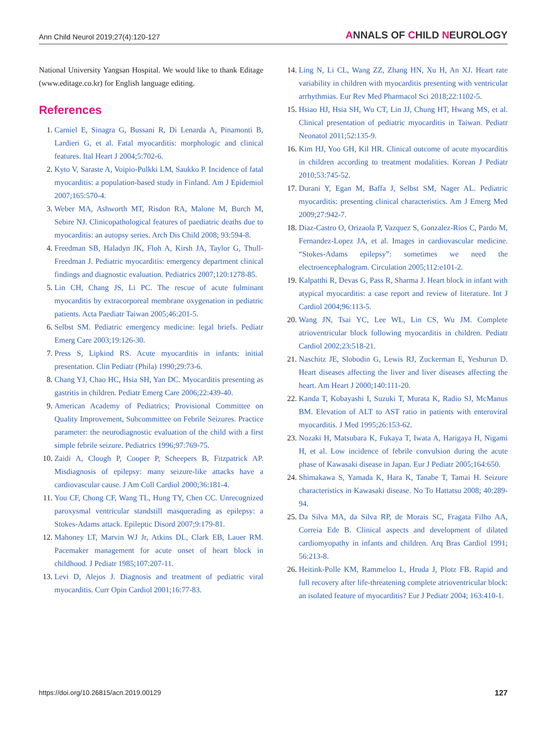Ann Child Neurol 2019;27(4):120-127
ANNALS OF CHILD NEUROLOGY
National University Yangsan Hospital. We would like to thank Editage (www.editage.co.kr) for English language editing.
References
1. Carniel E, Sinagra G, Bussani R, Di Lenarda A, Pinamonti B, Lardieri G, et al. Fatal myocarditis: morphologic and clinical features. Ital Heart J 2004;5:702-6.
2. Kyto V, Saraste A, Voipio-Pulkki LM, Saukko P. Incidence of fatal myocarditis: a population-based study in Finland. Am J Epidemiol 2007;165:570-4.
3. Weber MA, Ashworth MT, Risdon RA, Malone M, Burch M, Sebire NJ. Clinicopathological features of paediatric deaths due to myocarditis: an autopsy series. Arch Dis Child 2008; 93:594-8.
4. Freedman SB, Haladyn JK, Floh A, Kirsh JA, Taylor G, Thull-Freedman J. Pediatric myocarditis: emergency department clinical findings and diagnostic evaluation. Pediatrics 2007;120:1278-85.
5. Lin CH, Chang JS, Li PC. The rescue of acute fulminant myocarditis by extracorporeal membrane oxygenation in pediatric patients. Acta Paediatr Taiwan 2005;46:201-5.
6. Selbst SM. Pediatric emergency medicine: legal briefs. Pediatr Emerg Care 2003;19:126-30.
7. Press S, Lipkind RS. Acute myocarditis in infants: initial presentation. Clin Pediatr (Phila) 1990;29:73-6.
8. Chang YJ, Chao HC, Hsia SH, Yan DC. Myocarditis presenting as gastritis in children. Pediatr Emerg Care 2006;22:439-40.
9. American Academy of Pediatrics; Provisional Committee on Quality Improvement, Subcommittee on Febrile Seizures. Practice parameter: the neurodiagnostic evaluation of the child with a first simple febrile seizure. Pediatrics 1996;97:769-75.
10. Zaidi A, Clough P, Cooper P, Scheepers B, Fitzpatrick AP. Misdiagnosis of epilepsy: many seizure-like attacks have a cardiovascular cause. J Am Coll Cardiol 2000;36:181-4.
11. You CF, Chong CF, Wang TL, Hung TY, Chen CC. Unrecognized paroxysmal ventricular standstill masquerading as epilepsy: a Stokes-Adams attack. Epileptic Disord 2007;9:179-81.
12. Mahoney LT, Marvin WJ Jr, Atkins DL, Clark EB, Lauer RM. Pacemaker management for acute onset of heart block in childhood. J Pediatr 1985;107:207-11.
13. Levi D, Alejos J. Diagnosis and treatment of pediatric viral myocarditis. Curr Opin Cardiol 2001;16:77-83.
14. Ling N, Li CL, Wang ZZ, Zhang HN, Xu H, An XJ. Heart rate variability in children with myocarditis presenting with ventricular arrhythmias. Eur Rev Med Pharmacol Sci 2018;22:1102-5.
15. Hsiao HJ, Hsia SH, Wu CT, Lin JJ, Chung HT, Hwang MS, et al. Clinical presentation of pediatric myocarditis in Taiwan. Pediatr Neonatol 2011;52:135-9.
16. Kim HJ, Yoo GH, Kil HR. Clinical outcome of acute myocarditis in children according to treatment modalities. Korean J Pediatr 2010;53:745-52.
17. Durani Y, Egan M, Baffa J, Selbst SM, Nager AL. Pediatric myocarditis: presenting clinical characteristics. Am J Emerg Med 2009;27:942-7.
18. Diaz-Castro O, Orizaola P, Vazquez S, Gonzalez-Rios C, Pardo M, Fernandez-Lopez JA, et al. Images in cardiovascular medicine. “Stokes-Adams epilepsy”: sometimes we need the electroencephalogram. Circulation 2005;112:e101-2.
19. Kalpatthi R, Devas G, Pass R, Sharma J. Heart block in infant with atypical myocarditis: a case report and review of literature. Int J Cardiol 2004;96:113-5.
20. Wang JN, Tsai YC, Lee WL, Lin CS, Wu JM. Complete atrioventricular block following myocarditis in children. Pediatr Cardiol 2002;23:518-21.
21. Naschitz JE, Slobodin G, Lewis RJ, Zuckerman E, Yeshurun D. Heart diseases affecting the liver and liver diseases affecting the heart. Am Heart J 2000;140:111-20.
22. Kanda T, Kobayashi I, Suzuki T, Murata K, Radio SJ, McManus BM. Elevation of ALT to AST ratio in patients with enteroviral myocarditis. J Med 1995;26:153-62.
23. Nozaki H, Matsubara K, Fukaya T, Iwata A, Harigaya H, Nigami H, et al. Low incidence of febrile convulsion during the acute phase of Kawasaki disease in Japan. Eur J Pediatr 2005;164:650.
24. Shimakawa S, Yamada K, Hara K, Tanabe T, Tamai H. Seizure characteristics in Kawasaki disease. No To Hattatsu 2008; 40:289-94.
25. Da Silva MA, da Silva RP, de Morais SC, Fragata Filho AA, Correia Ede B. Clinical aspects and development of dilated cardiomyopathy in infants and children. Arq Bras Cardiol 1991; 56:213-8.
26. Heitink-Polle KM, Rammeloo L, Hruda J, Plotz FB. Rapid and full recovery after life-threatening complete atrioventricular block: an isolated feature of myocarditis? Eur J Pediatr 2004; 163:410-1.
https://doi.org/10.26815/acn.2019.00129 127